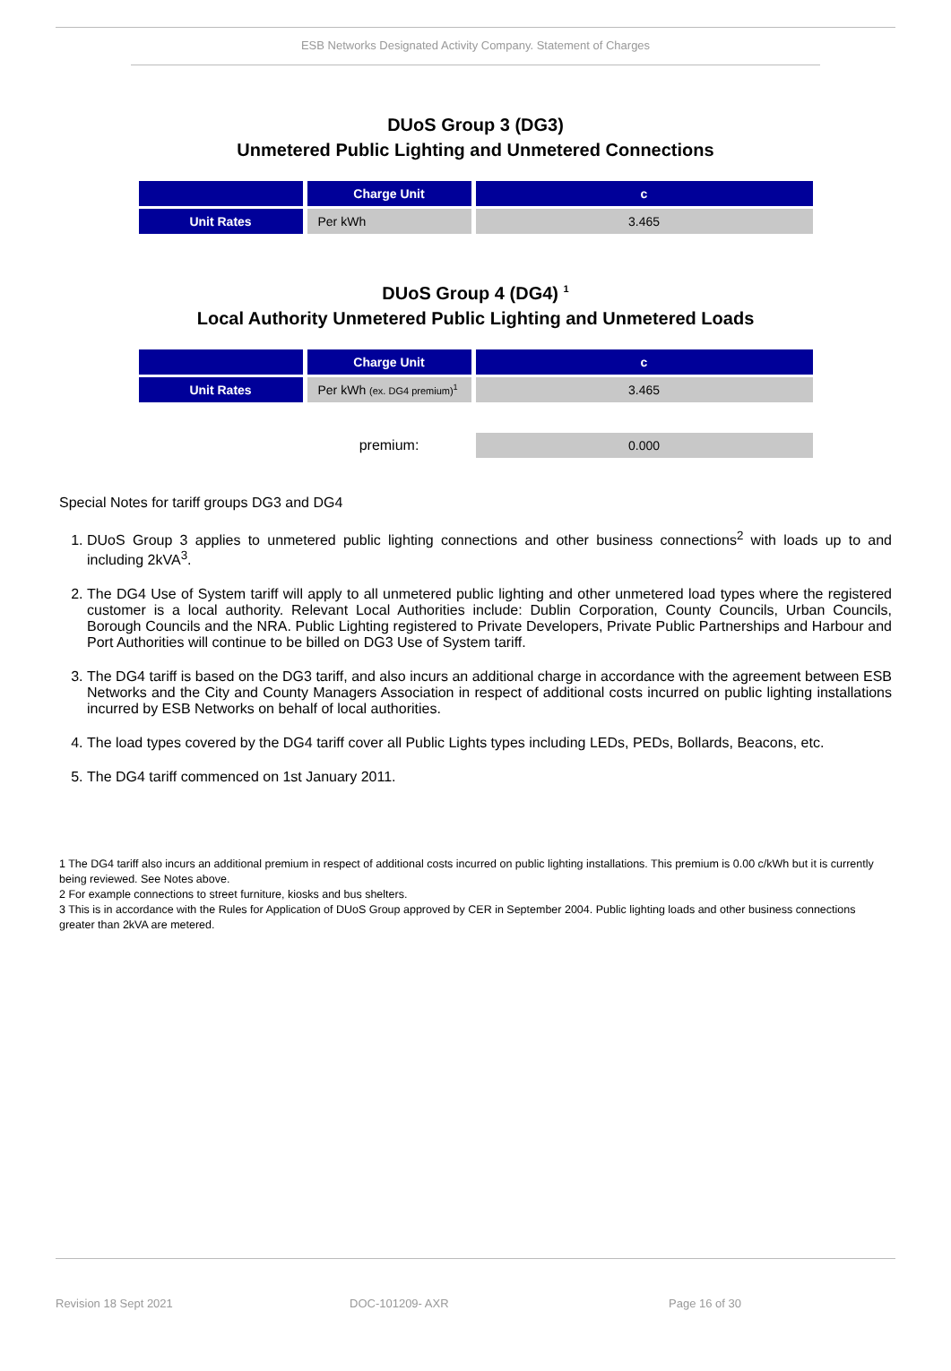ESB Networks Designated Activity Company. Statement of Charges
DUoS Group 3 (DG3)
Unmetered Public Lighting and Unmetered Connections
| | Charge Unit | c |
| --- | --- | --- |
| Unit Rates | Per kWh | 3.465 |
DUoS Group 4 (DG4) <sup>1</sup>
Local Authority Unmetered Public Lighting and Unmetered Loads
| | Charge Unit | c |
| --- | --- | --- |
| Unit Rates | Per kWh (ex. DG4 premium)<sup>1</sup> | 3.465 |
| | premium: | 0.000 |
Special Notes for tariff groups DG3 and DG4
1. DUoS Group 3 applies to unmetered public lighting connections and other business connections<sup>2</sup> with loads up to and including 2kVA<sup>3</sup>.
2. The DG4 Use of System tariff will apply to all unmetered public lighting and other unmetered load types where the registered customer is a local authority. Relevant Local Authorities include: Dublin Corporation, County Councils, Urban Councils, Borough Councils and the NRA. Public Lighting registered to Private Developers, Private Public Partnerships and Harbour and Port Authorities will continue to be billed on DG3 Use of System tariff.
3. The DG4 tariff is based on the DG3 tariff, and also incurs an additional charge in accordance with the agreement between ESB Networks and the City and County Managers Association in respect of additional costs incurred on public lighting installations incurred by ESB Networks on behalf of local authorities.
4. The load types covered by the DG4 tariff cover all Public Lights types including LEDs, PEDs, Bollards, Beacons, etc.
5. The DG4 tariff commenced on 1st January 2011.
1 The DG4 tariff also incurs an additional premium in respect of additional costs incurred on public lighting installations. This premium is 0.00 c/kWh but it is currently being reviewed. See Notes above.
2 For example connections to street furniture, kiosks and bus shelters.
3 This is in accordance with the Rules for Application of DUoS Group approved by CER in September 2004. Public lighting loads and other business connections greater than 2kVA are metered.
Revision 18 Sept 2021 DOC-101209- AXR Page 16 of 30